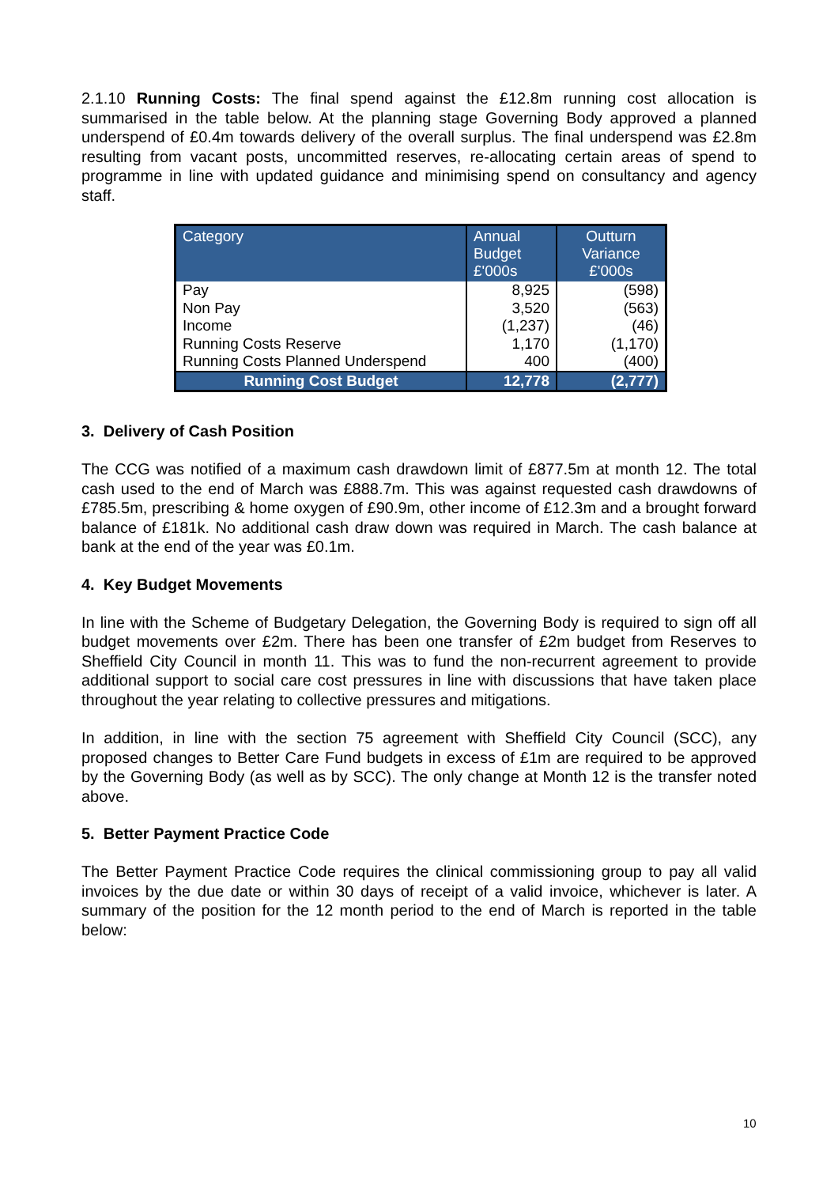2.1.10 Running Costs: The final spend against the £12.8m running cost allocation is summarised in the table below. At the planning stage Governing Body approved a planned underspend of £0.4m towards delivery of the overall surplus. The final underspend was £2.8m resulting from vacant posts, uncommitted reserves, re-allocating certain areas of spend to programme in line with updated guidance and minimising spend on consultancy and agency staff.
| Category | Annual Budget £'000s | Outturn Variance £'000s |
| --- | --- | --- |
| Pay Non Pay Income Running Costs Reserve Running Costs Planned Underspend | 8,925 3,520 (1,237) 1,170 400 | (598) (563) (46) (1,170) (400) |
| Running Cost Budget | 12,778 | (2,777) |
3. Delivery of Cash Position
The CCG was notified of a maximum cash drawdown limit of £877.5m at month 12. The total cash used to the end of March was £888.7m. This was against requested cash drawdowns of £785.5m, prescribing & home oxygen of £90.9m, other income of £12.3m and a brought forward balance of £181k. No additional cash draw down was required in March. The cash balance at bank at the end of the year was £0.1m.
4. Key Budget Movements
In line with the Scheme of Budgetary Delegation, the Governing Body is required to sign off all budget movements over £2m. There has been one transfer of £2m budget from Reserves to Sheffield City Council in month 11. This was to fund the non-recurrent agreement to provide additional support to social care cost pressures in line with discussions that have taken place throughout the year relating to collective pressures and mitigations.
In addition, in line with the section 75 agreement with Sheffield City Council (SCC), any proposed changes to Better Care Fund budgets in excess of £1m are required to be approved by the Governing Body (as well as by SCC). The only change at Month 12 is the transfer noted above.
5. Better Payment Practice Code
The Better Payment Practice Code requires the clinical commissioning group to pay all valid invoices by the due date or within 30 days of receipt of a valid invoice, whichever is later. A summary of the position for the 12 month period to the end of March is reported in the table below:
10